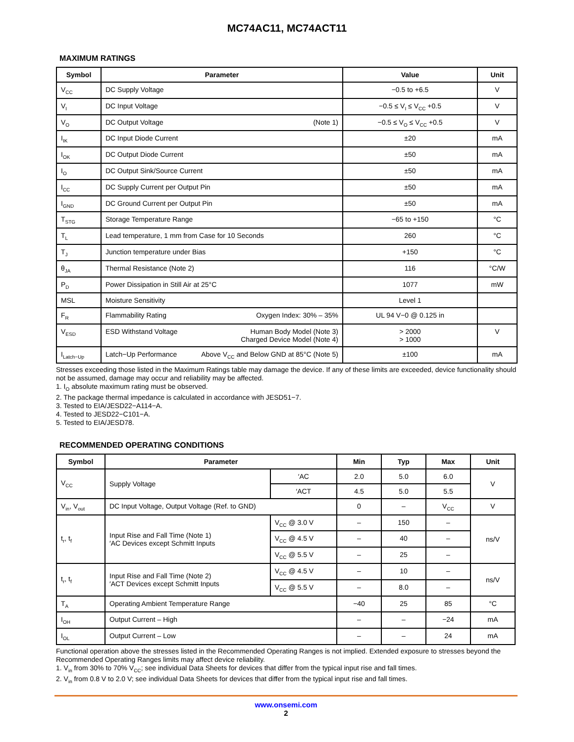MC74AC11, MC74ACT11
MAXIMUM RATINGS
| Symbol | Parameter | Value | Unit |
| --- | --- | --- | --- |
| V<sub>CC</sub> | DC Supply Voltage | −0.5 to +6.5 | V |
| V<sub>I</sub> | DC Input Voltage | −0.5 ≤ V<sub>I</sub> ≤ V<sub>CC</sub> +0.5 | V |
| V<sub>O</sub> | DC Output Voltage (Note 1) | −0.5 ≤ V<sub>O</sub> ≤ V<sub>CC</sub> +0.5 | V |
| I<sub>IK</sub> | DC Input Diode Current | ±20 | mA |
| I<sub>OK</sub> | DC Output Diode Current | ±50 | mA |
| I<sub>O</sub> | DC Output Sink/Source Current | ±50 | mA |
| I<sub>CC</sub> | DC Supply Current per Output Pin | ±50 | mA |
| I<sub>GND</sub> | DC Ground Current per Output Pin | ±50 | mA |
| T<sub>STG</sub> | Storage Temperature Range | −65 to +150 | °C |
| T<sub>L</sub> | Lead temperature, 1 mm from Case for 10 Seconds | 260 | °C |
| T<sub>J</sub> | Junction temperature under Bias | +150 | °C |
| θ<sub>JA</sub> | Thermal Resistance (Note 2) | 116 | °C/W |
| P<sub>D</sub> | Power Dissipation in Still Air at 25°C | 1077 | mW |
| MSL | Moisture Sensitivity | Level 1 | |
| F<sub>R</sub> | Flammability Rating Oxygen Index: 30% – 35% | UL 94 V−0 @ 0.125 in | |
| V<sub>ESD</sub> | ESD Withstand Voltage Human Body Model (Note 3) Charged Device Model (Note 4) | > 2000 > 1000 | V |
| I<sub>Latch−Up</sub> | Latch−Up Performance Above V<sub>CC</sub> and Below GND at 85°C (Note 5) | ±100 | mA |
Stresses exceeding those listed in the Maximum Ratings table may damage the device. If any of these limits are exceeded, device functionality should not be assumed, damage may occur and reliability may be affected.
1. I<sub>O</sub> absolute maximum rating must be observed.
2. The package thermal impedance is calculated in accordance with JESD51−7.
3. Tested to EIA/JESD22−A114−A.
4. Tested to JESD22−C101−A.
5. Tested to EIA/JESD78.
RECOMMENDED OPERATING CONDITIONS
| Symbol | Parameter | | Min | Typ | Max | Unit |
| --- | --- | --- | --- | --- | --- | --- |
| V<sub>CC</sub> | Supply Voltage | ′AC | 2.0 | 5.0 | 6.0 | V |
| | | ′ACT | 4.5 | 5.0 | 5.5 | |
| V<sub>in</sub>, V<sub>out</sub> | DC Input Voltage, Output Voltage (Ref. to GND) | | 0 | – | V<sub>CC</sub> | V |
| t<sub>r</sub>, t<sub>f</sub> | Input Rise and Fall Time (Note 1) ′AC Devices except Schmitt Inputs | V<sub>CC</sub> @ 3.0 V | – | 150 | – | ns/V |
| | | V<sub>CC</sub> @ 4.5 V | – | 40 | – | |
| | | V<sub>CC</sub> @ 5.5 V | – | 25 | – | |
| t<sub>r</sub>, t<sub>f</sub> | Input Rise and Fall Time (Note 2) ′ACT Devices except Schmitt Inputs | V<sub>CC</sub> @ 4.5 V | – | 10 | – | ns/V |
| | | V<sub>CC</sub> @ 5.5 V | – | 8.0 | – | |
| T<sub>A</sub> | Operating Ambient Temperature Range | | −40 | 25 | 85 | °C |
| I<sub>OH</sub> | Output Current – High | | – | – | −24 | mA |
| I<sub>OL</sub> | Output Current – Low | | – | – | 24 | mA |
Functional operation above the stresses listed in the Recommended Operating Ranges is not implied. Extended exposure to stresses beyond the Recommended Operating Ranges limits may affect device reliability.
1. V<sub>in</sub> from 30% to 70% V<sub>CC</sub>; see individual Data Sheets for devices that differ from the typical input rise and fall times.
2. V<sub>in</sub> from 0.8 V to 2.0 V; see individual Data Sheets for devices that differ from the typical input rise and fall times.
www.onsemi.com
2